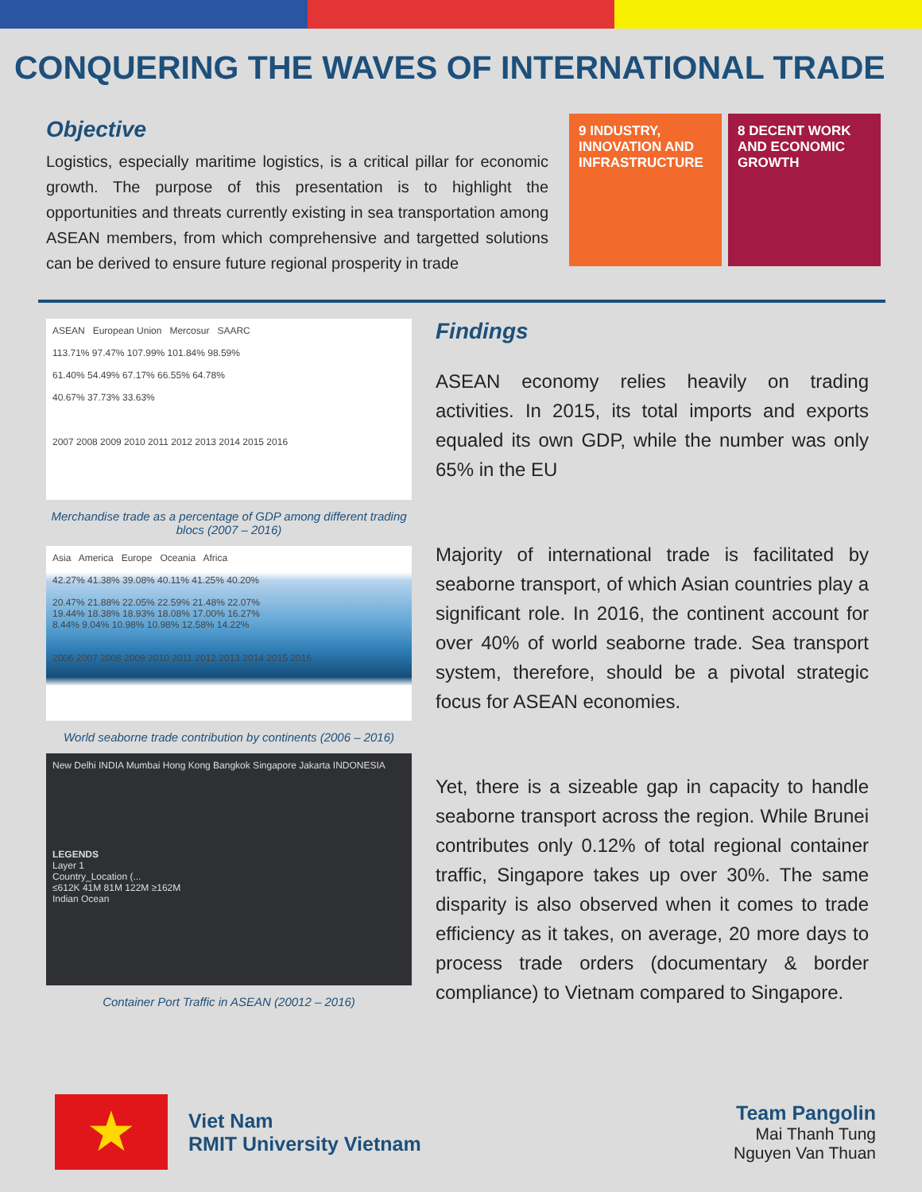CONQUERING THE WAVES OF INTERNATIONAL TRADE
Objective
Logistics, especially maritime logistics, is a critical pillar for economic growth. The purpose of this presentation is to highlight the opportunities and threats currently existing in sea transportation among ASEAN members, from which comprehensive and targetted solutions can be derived to ensure future regional prosperity in trade
9 INDUSTRY, INNOVATION AND INFRASTRUCTURE
8 DECENT WORK AND ECONOMIC GROWTH
ASEAN European Union Mercosur SAARC
113.71% 97.47% 107.99% 101.84% 98.59%
61.40% 54.49% 67.17% 66.55% 64.78%
40.67% 37.73% 33.63%
2007 2008 2009 2010 2011 2012 2013 2014 2015 2016
Merchandise trade as a percentage of GDP among different trading blocs (2007 – 2016)
Asia America Europe Oceania Africa
42.27% 41.38% 39.08% 40.11% 41.25% 40.20%
20.47% 21.88% 22.05% 22.59% 21.48% 22.07%
19.44% 18.38% 18.93% 18.08% 17.00% 16.27%
8.44% 9.04% 10.98% 10.98% 12.58% 14.22%
2006 2007 2008 2009 2010 2011 2012 2013 2014 2015 2016
World seaborne trade contribution by continents (2006 – 2016)
New Delhi INDIA Mumbai Hong Kong Bangkok Singapore Jakarta INDONESIA
LEGENDS
Layer 1
Country_Location (...
≤612K 41M 81M 122M ≥162M
Indian Ocean
Container Port Traffic in ASEAN (20012 – 2016)
Findings
ASEAN economy relies heavily on trading activities. In 2015, its total imports and exports equaled its own GDP, while the number was only 65% in the EU
Majority of international trade is facilitated by seaborne transport, of which Asian countries play a significant role. In 2016, the continent account for over 40% of world seaborne trade. Sea transport system, therefore, should be a pivotal strategic focus for ASEAN economies.
Yet, there is a sizeable gap in capacity to handle seaborne transport across the region. While Brunei contributes only 0.12% of total regional container traffic, Singapore takes up over 30%. The same disparity is also observed when it comes to trade efficiency as it takes, on average, 20 more days to process trade orders (documentary & border compliance) to Vietnam compared to Singapore.
★
Viet Nam
RMIT University Vietnam
Team Pangolin
Mai Thanh Tung
Nguyen Van Thuan